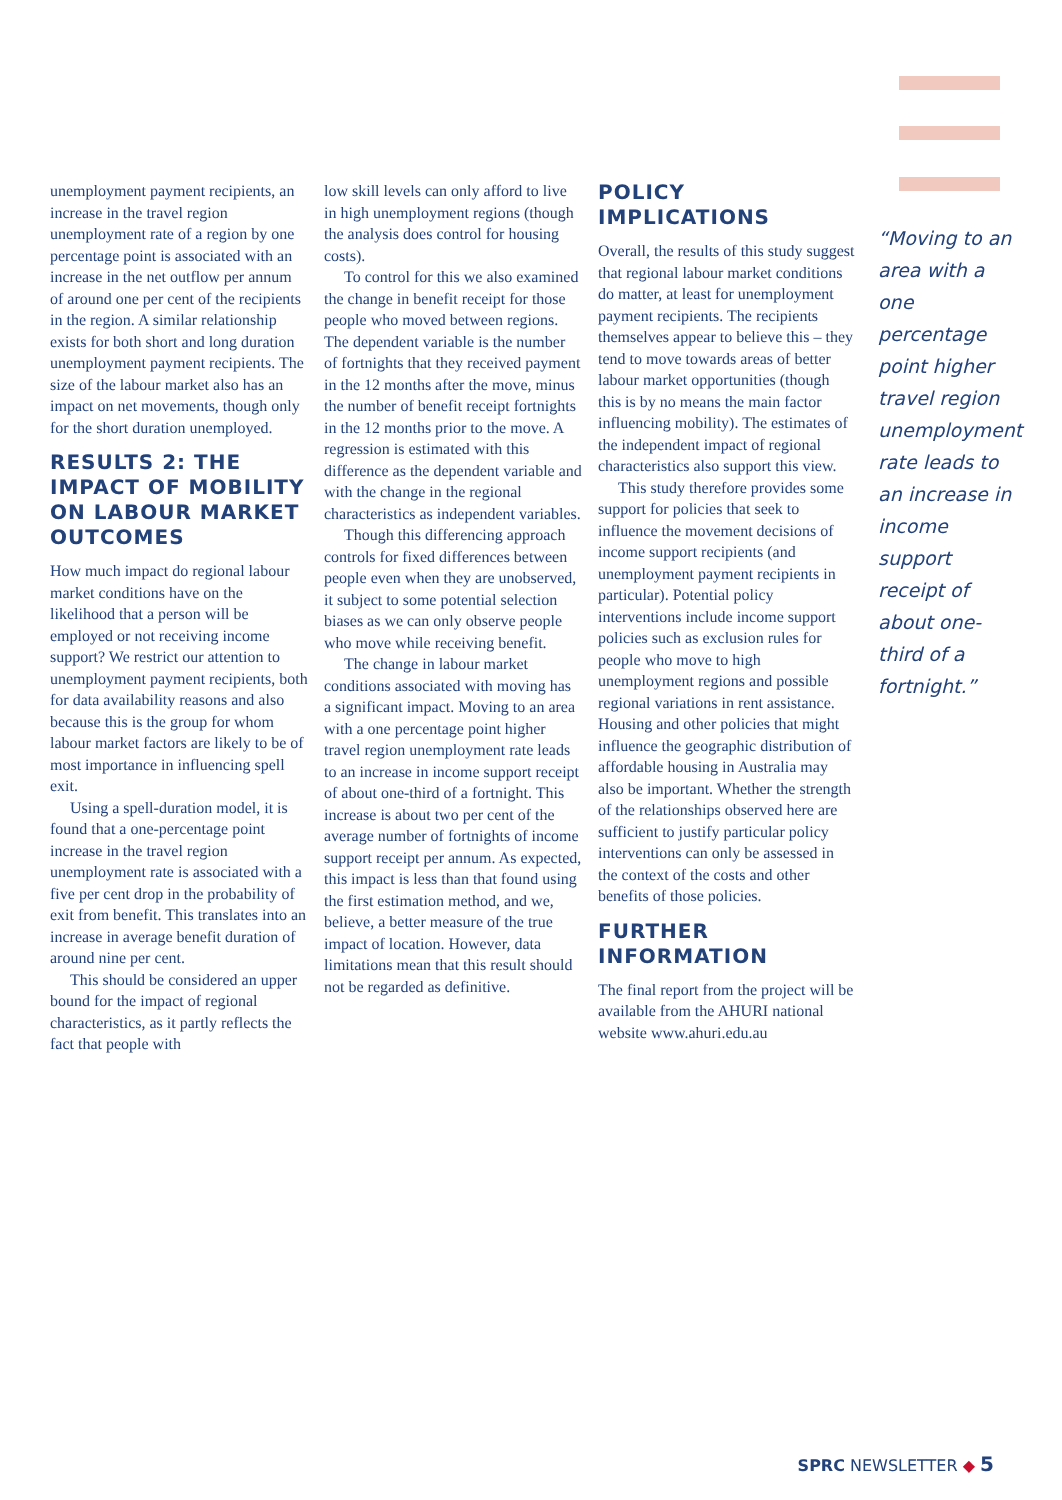unemployment payment recipients, an increase in the travel region unemployment rate of a region by one percentage point is associated with an increase in the net outflow per annum of around one per cent of the recipients in the region. A similar relationship exists for both short and long duration unemployment payment recipients. The size of the labour market also has an impact on net movements, though only for the short duration unemployed.
RESULTS 2: THE IMPACT OF MOBILITY ON LABOUR MARKET OUTCOMES
How much impact do regional labour market conditions have on the likelihood that a person will be employed or not receiving income support? We restrict our attention to unemployment payment recipients, both for data availability reasons and also because this is the group for whom labour market factors are likely to be of most importance in influencing spell exit.
Using a spell-duration model, it is found that a one-percentage point increase in the travel region unemployment rate is associated with a five per cent drop in the probability of exit from benefit. This translates into an increase in average benefit duration of around nine per cent.
This should be considered an upper bound for the impact of regional characteristics, as it partly reflects the fact that people with
low skill levels can only afford to live in high unemployment regions (though the analysis does control for housing costs).
To control for this we also examined the change in benefit receipt for those people who moved between regions. The dependent variable is the number of fortnights that they received payment in the 12 months after the move, minus the number of benefit receipt fortnights in the 12 months prior to the move. A regression is estimated with this difference as the dependent variable and with the change in the regional characteristics as independent variables.
Though this differencing approach controls for fixed differences between people even when they are unobserved, it subject to some potential selection biases as we can only observe people who move while receiving benefit.
The change in labour market conditions associated with moving has a significant impact. Moving to an area with a one percentage point higher travel region unemployment rate leads to an increase in income support receipt of about one-third of a fortnight. This increase is about two per cent of the average number of fortnights of income support receipt per annum. As expected, this impact is less than that found using the first estimation method, and we, believe, a better measure of the true impact of location. However, data limitations mean that this result should not be regarded as definitive.
POLICY IMPLICATIONS
Overall, the results of this study suggest that regional labour market conditions do matter, at least for unemployment payment recipients. The recipients themselves appear to believe this – they tend to move towards areas of better labour market opportunities (though this is by no means the main factor influencing mobility). The estimates of the independent impact of regional characteristics also support this view.
This study therefore provides some support for policies that seek to influence the movement decisions of income support recipients (and unemployment payment recipients in particular). Potential policy interventions include income support policies such as exclusion rules for people who move to high unemployment regions and possible regional variations in rent assistance. Housing and other policies that might influence the geographic distribution of affordable housing in Australia may also be important. Whether the strength of the relationships observed here are sufficient to justify particular policy interventions can only be assessed in the context of the costs and other benefits of those policies.
FURTHER INFORMATION
The final report from the project will be available from the AHURI national website www.ahuri.edu.au
“Moving to an area with a one percentage point higher travel region unemployment rate leads to an increase in income support receipt of about one-third of a fortnight.”
SPRC NEWSLETTER ◆ 5